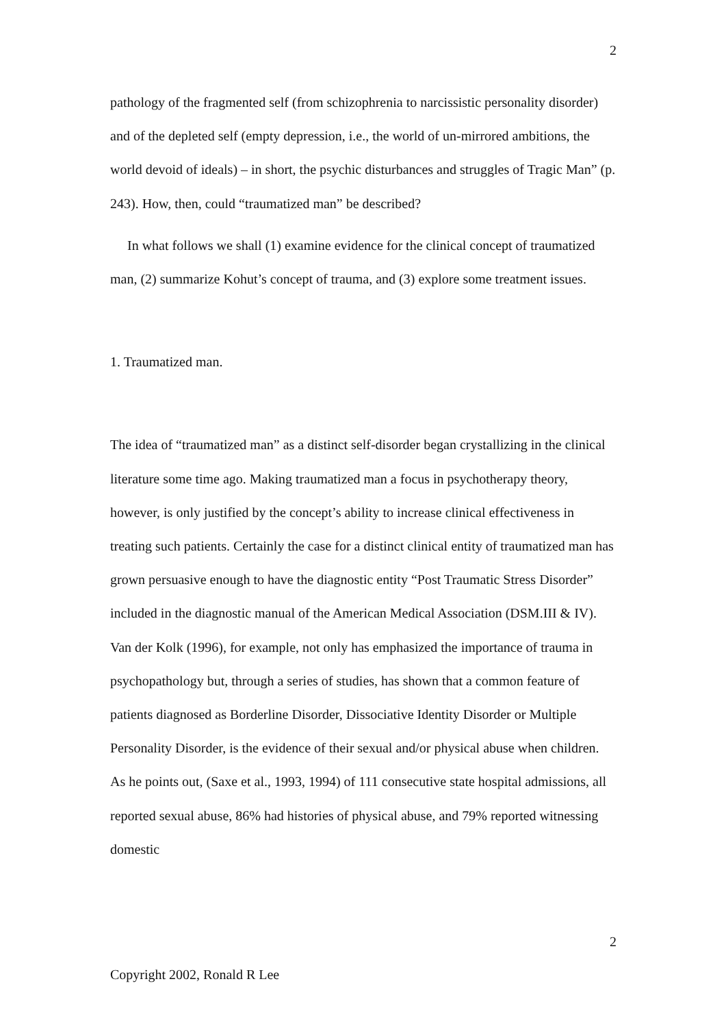2
pathology of the fragmented self (from schizophrenia to narcissistic personality disorder) and of the depleted self (empty depression, i.e., the world of un-mirrored ambitions, the world devoid of ideals) – in short, the psychic disturbances and struggles of Tragic Man” (p. 243). How, then, could “traumatized man” be described?
In what follows we shall (1) examine evidence for the clinical concept of traumatized man, (2) summarize Kohut’s concept of trauma, and (3) explore some treatment issues.
1. Traumatized man.
The idea of “traumatized man” as a distinct self-disorder began crystallizing in the clinical literature some time ago. Making traumatized man a focus in psychotherapy theory, however, is only justified by the concept’s ability to increase clinical effectiveness in treating such patients. Certainly the case for a distinct clinical entity of traumatized man has grown persuasive enough to have the diagnostic entity “Post Traumatic Stress Disorder” included in the diagnostic manual of the American Medical Association (DSM.III & IV). Van der Kolk (1996), for example, not only has emphasized the importance of trauma in psychopathology but, through a series of studies, has shown that a common feature of patients diagnosed as Borderline Disorder, Dissociative Identity Disorder or Multiple Personality Disorder, is the evidence of their sexual and/or physical abuse when children. As he points out, (Saxe et al., 1993, 1994) of 111 consecutive state hospital admissions, all reported sexual abuse, 86% had histories of physical abuse, and 79% reported witnessing domestic
2
Copyright 2002, Ronald R Lee